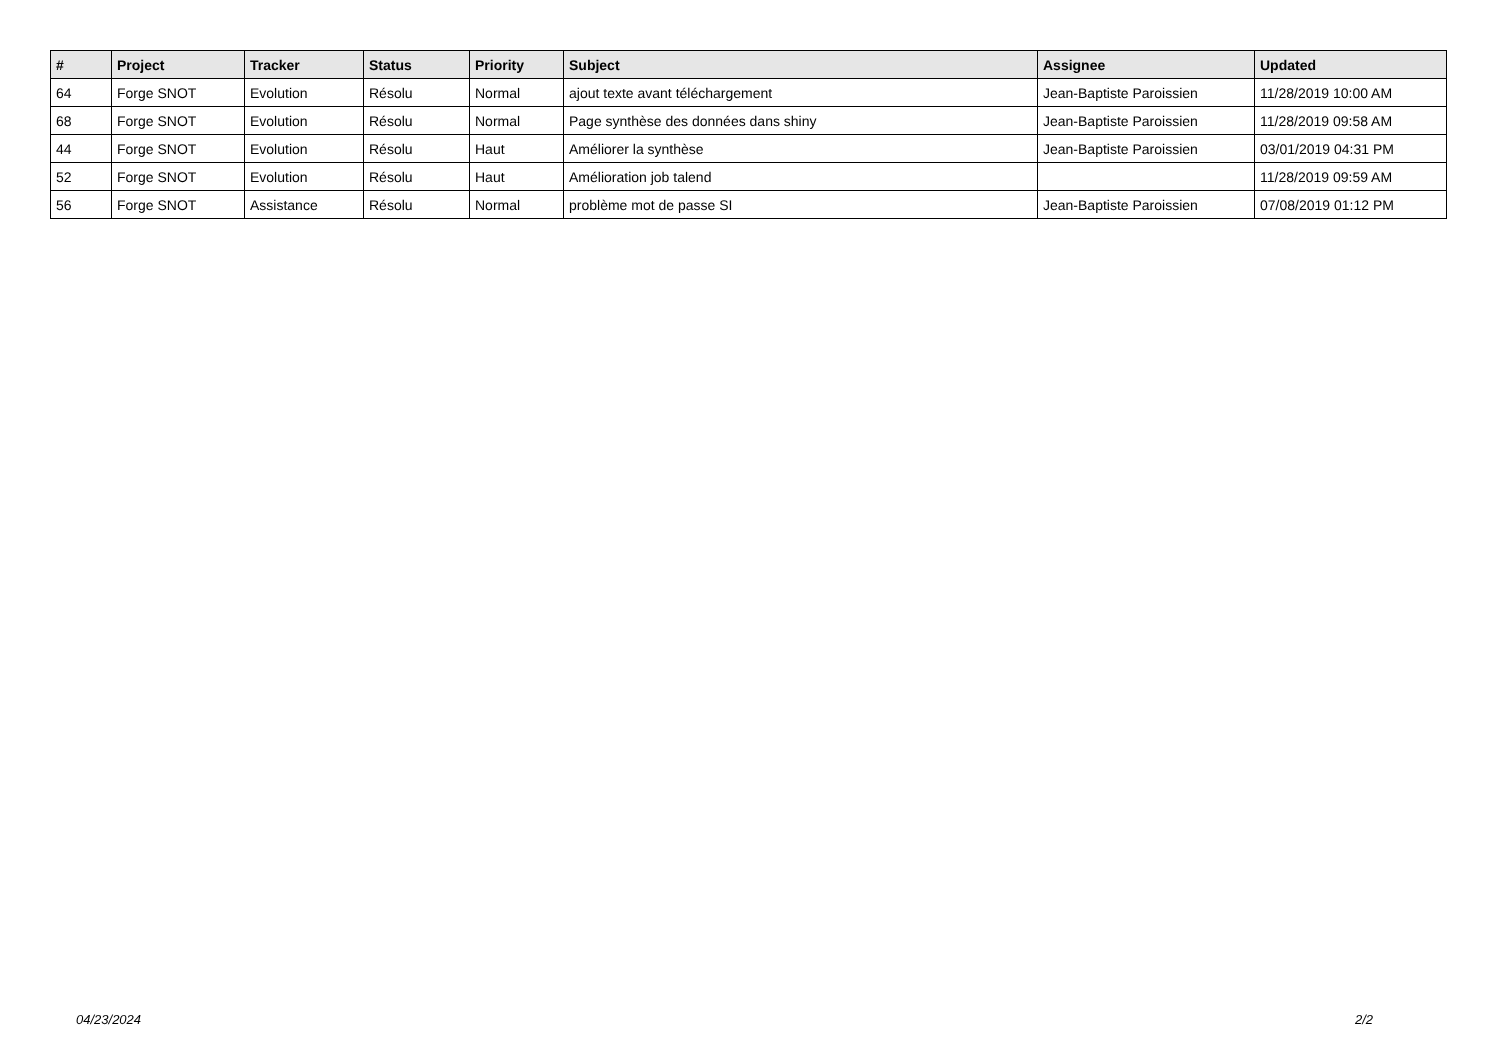| # | Project | Tracker | Status | Priority | Subject | Assignee | Updated |
| --- | --- | --- | --- | --- | --- | --- | --- |
| 64 | Forge SNOT | Evolution | Résolu | Normal | ajout texte avant téléchargement | Jean-Baptiste Paroissien | 11/28/2019 10:00 AM |
| 68 | Forge SNOT | Evolution | Résolu | Normal | Page synthèse des données dans shiny | Jean-Baptiste Paroissien | 11/28/2019 09:58 AM |
| 44 | Forge SNOT | Evolution | Résolu | Haut | Améliorer la synthèse | Jean-Baptiste Paroissien | 03/01/2019 04:31 PM |
| 52 | Forge SNOT | Evolution | Résolu | Haut | Amélioration job talend | | 11/28/2019 09:59 AM |
| 56 | Forge SNOT | Assistance | Résolu | Normal | problème mot de passe SI | Jean-Baptiste Paroissien | 07/08/2019 01:12 PM |
04/23/2024 2/2